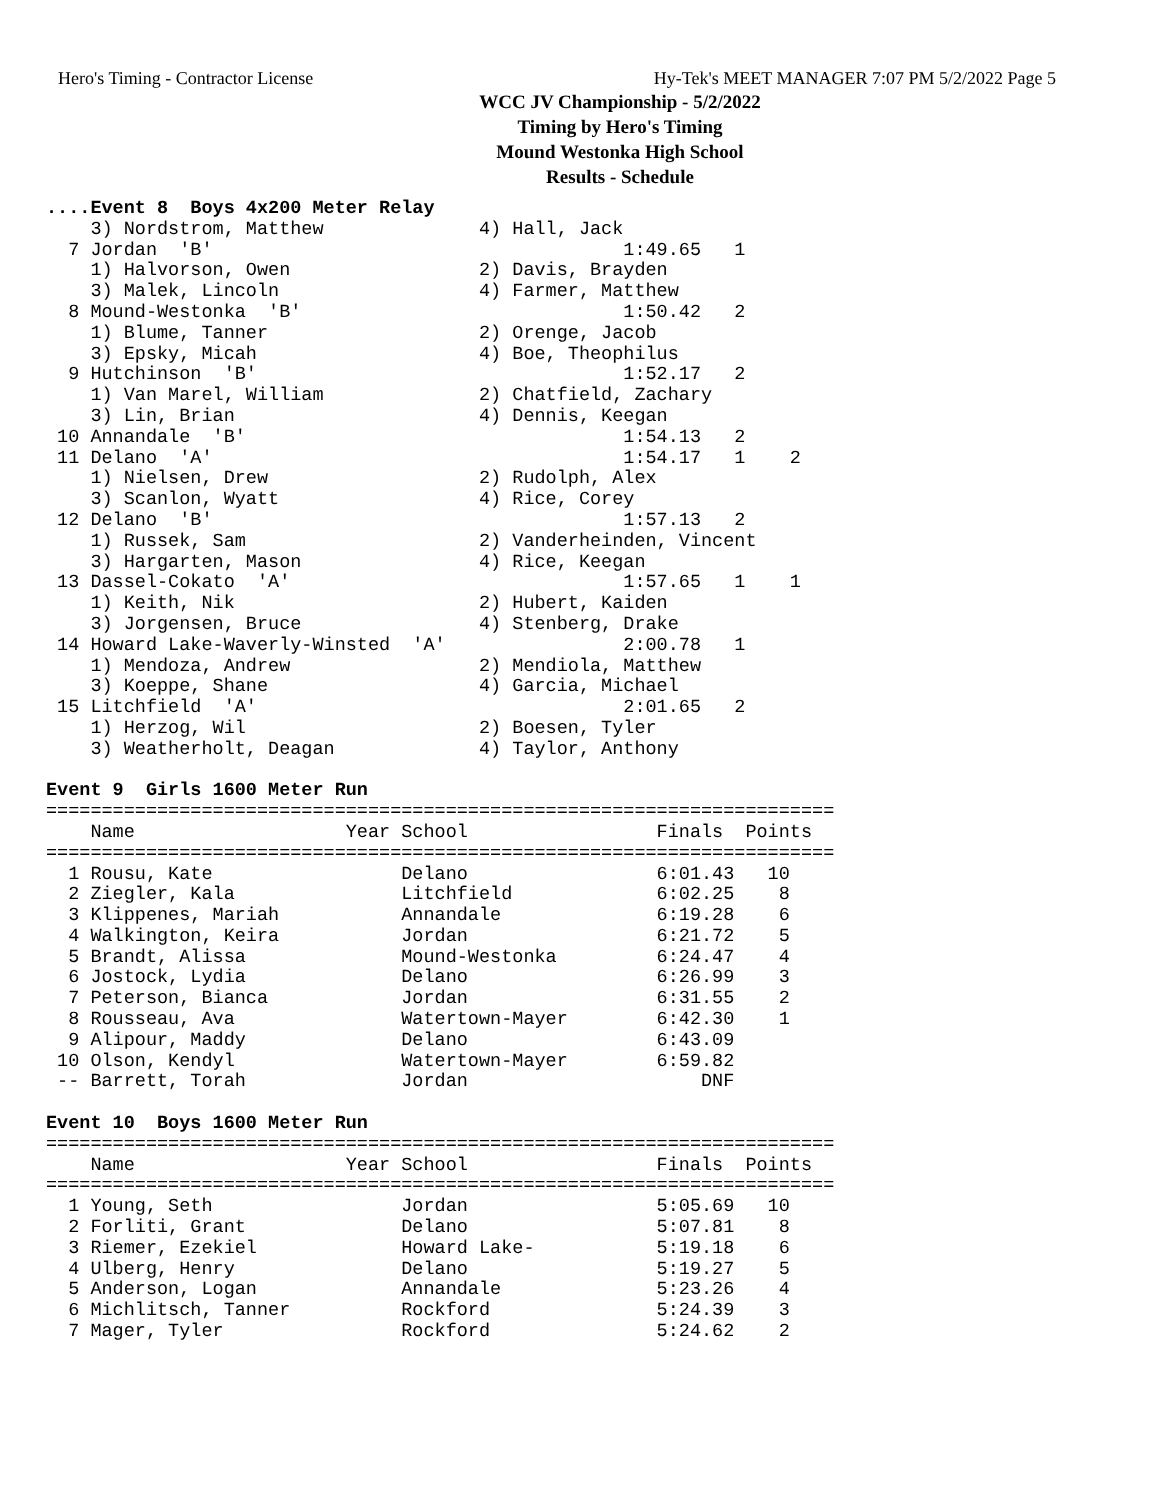Hero's Timing - Contractor License Hy-Tek's MEET MANAGER 7:07 PM 5/2/2022 Page 5
WCC JV Championship - 5/2/2022
Timing by Hero's Timing
Mound Westonka High School
Results - Schedule
....Event 8  Boys 4x200 Meter Relay
    3) Nordstrom, Matthew              4) Hall, Jack
  7 Jordan  'B'                                     1:49.65   1
    1) Halvorson, Owen                 2) Davis, Brayden
    3) Malek, Lincoln                  4) Farmer, Matthew
  8 Mound-Westonka  'B'                             1:50.42   2
    1) Blume, Tanner                   2) Orenge, Jacob
    3) Epsky, Micah                    4) Boe, Theophilus
  9 Hutchinson  'B'                                 1:52.17   2
    1) Van Marel, William              2) Chatfield, Zachary
    3) Lin, Brian                      4) Dennis, Keegan
 10 Annandale  'B'                                  1:54.13   2
 11 Delano  'A'                                     1:54.17   1    2
    1) Nielsen, Drew                   2) Rudolph, Alex
    3) Scanlon, Wyatt                  4) Rice, Corey
 12 Delano  'B'                                     1:57.13   2
    1) Russek, Sam                     2) Vanderheinden, Vincent
    3) Hargarten, Mason                4) Rice, Keegan
 13 Dassel-Cokato  'A'                              1:57.65   1    1
    1) Keith, Nik                      2) Hubert, Kaiden
    3) Jorgensen, Bruce                4) Stenberg, Drake
 14 Howard Lake-Waverly-Winsted  'A'                2:00.78   1
    1) Mendoza, Andrew                 2) Mendiola, Matthew
    3) Koeppe, Shane                   4) Garcia, Michael
 15 Litchfield  'A'                                 2:01.65   2
    1) Herzog, Wil                     2) Boesen, Tyler
    3) Weatherholt, Deagan             4) Taylor, Anthony

Event 9  Girls 1600 Meter Run
=======================================================================
    Name                   Year School                 Finals  Points
=======================================================================
  1 Rousu, Kate                 Delano                 6:01.43   10
  2 Ziegler, Kala               Litchfield             6:02.25    8
  3 Klippenes, Mariah           Annandale              6:19.28    6
  4 Walkington, Keira           Jordan                 6:21.72    5
  5 Brandt, Alissa              Mound-Westonka         6:24.47    4
  6 Jostock, Lydia              Delano                 6:26.99    3
  7 Peterson, Bianca            Jordan                 6:31.55    2
  8 Rousseau, Ava               Watertown-Mayer        6:42.30    1
  9 Alipour, Maddy              Delano                 6:43.09
 10 Olson, Kendyl               Watertown-Mayer        6:59.82
 -- Barrett, Torah              Jordan                     DNF

Event 10  Boys 1600 Meter Run
=======================================================================
    Name                   Year School                 Finals  Points
=======================================================================
  1 Young, Seth                 Jordan                 5:05.69   10
  2 Forliti, Grant              Delano                 5:07.81    8
  3 Riemer, Ezekiel             Howard Lake-           5:19.18    6
  4 Ulberg, Henry               Delano                 5:19.27    5
  5 Anderson, Logan             Annandale              5:23.26    4
  6 Michlitsch, Tanner          Rockford               5:24.39    3
  7 Mager, Tyler                Rockford               5:24.62    2